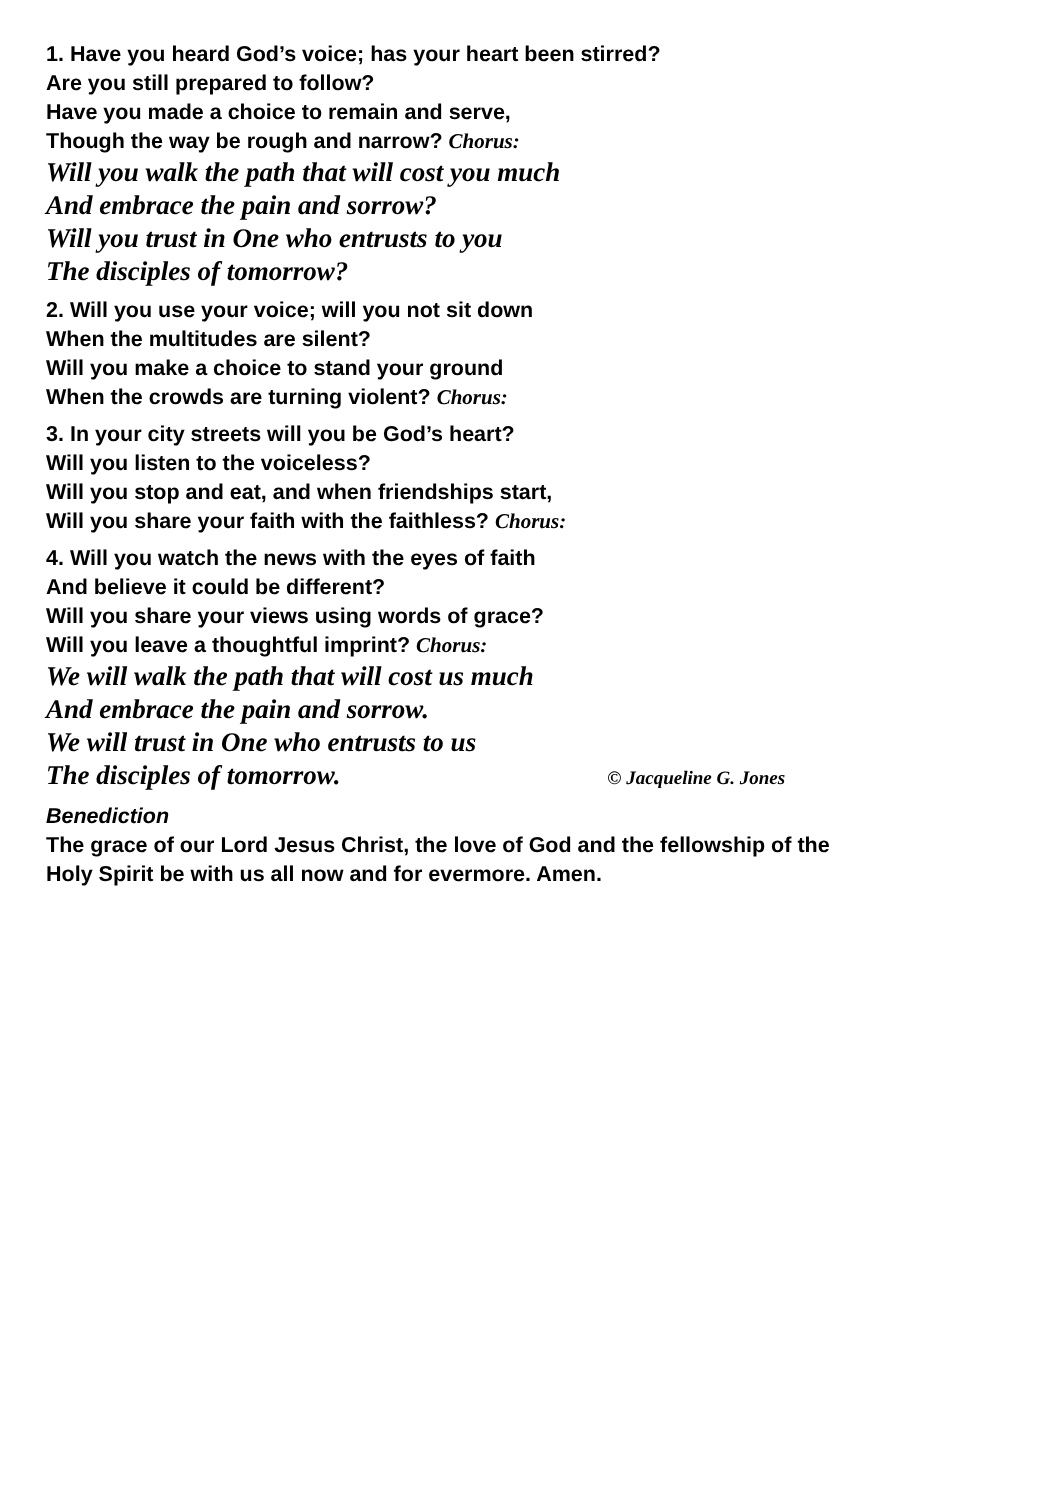1. Have you heard God’s voice; has your heart been stirred?
Are you still prepared to follow?
Have you made a choice to remain and serve,
Though the way be rough and narrow? Chorus:
Will you walk the path that will cost you much
And embrace the pain and sorrow?
Will you trust in One who entrusts to you
The disciples of tomorrow?
2. Will you use your voice; will you not sit down
When the multitudes are silent?
Will you make a choice to stand your ground
When the crowds are turning violent? Chorus:
3. In your city streets will you be God’s heart?
Will you listen to the voiceless?
Will you stop and eat, and when friendships start,
Will you share your faith with the faithless? Chorus:
4. Will you watch the news with the eyes of faith
And believe it could be different?
Will you share your views using words of grace?
Will you leave a thoughtful imprint? Chorus:
We will walk the path that will cost us much
And embrace the pain and sorrow.
We will trust in One who entrusts to us
The disciples of tomorrow. © Jacqueline G. Jones
Benediction
The grace of our Lord Jesus Christ, the love of God and the fellowship of the
Holy Spirit be with us all now and for evermore. Amen.